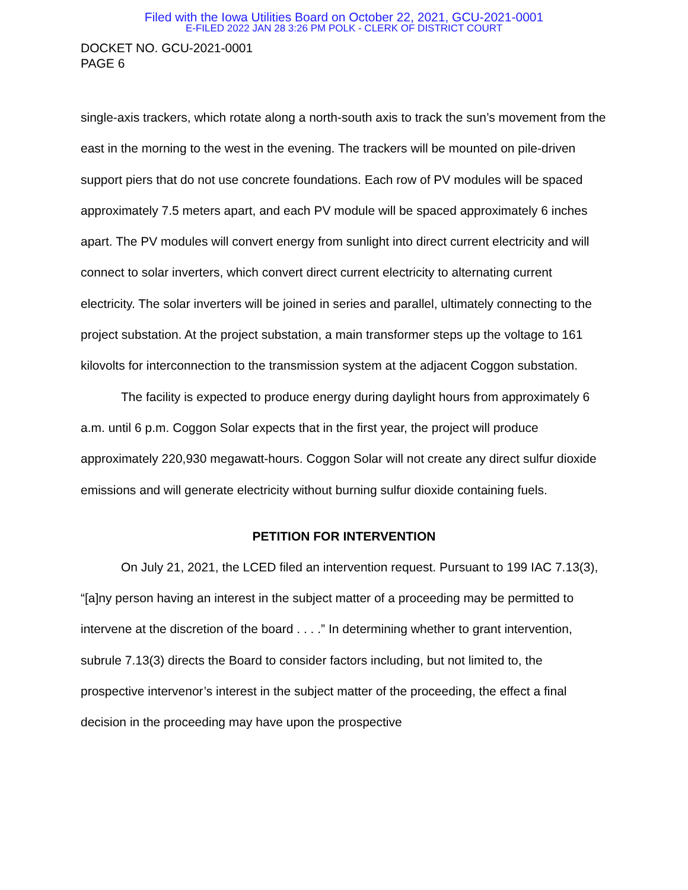Filed with the Iowa Utilities Board on October 22, 2021, GCU-2021-0001
E-FILED 2022 JAN 28 3:26 PM POLK - CLERK OF DISTRICT COURT
DOCKET NO. GCU-2021-0001
PAGE 6
single-axis trackers, which rotate along a north-south axis to track the sun’s movement from the east in the morning to the west in the evening. The trackers will be mounted on pile-driven support piers that do not use concrete foundations. Each row of PV modules will be spaced approximately 7.5 meters apart, and each PV module will be spaced approximately 6 inches apart. The PV modules will convert energy from sunlight into direct current electricity and will connect to solar inverters, which convert direct current electricity to alternating current electricity. The solar inverters will be joined in series and parallel, ultimately connecting to the project substation. At the project substation, a main transformer steps up the voltage to 161 kilovolts for interconnection to the transmission system at the adjacent Coggon substation.
The facility is expected to produce energy during daylight hours from approximately 6 a.m. until 6 p.m. Coggon Solar expects that in the first year, the project will produce approximately 220,930 megawatt-hours. Coggon Solar will not create any direct sulfur dioxide emissions and will generate electricity without burning sulfur dioxide containing fuels.
PETITION FOR INTERVENTION
On July 21, 2021, the LCED filed an intervention request. Pursuant to 199 IAC 7.13(3), “[a]ny person having an interest in the subject matter of a proceeding may be permitted to intervene at the discretion of the board . . . .” In determining whether to grant intervention, subrule 7.13(3) directs the Board to consider factors including, but not limited to, the prospective intervenor’s interest in the subject matter of the proceeding, the effect a final decision in the proceeding may have upon the prospective